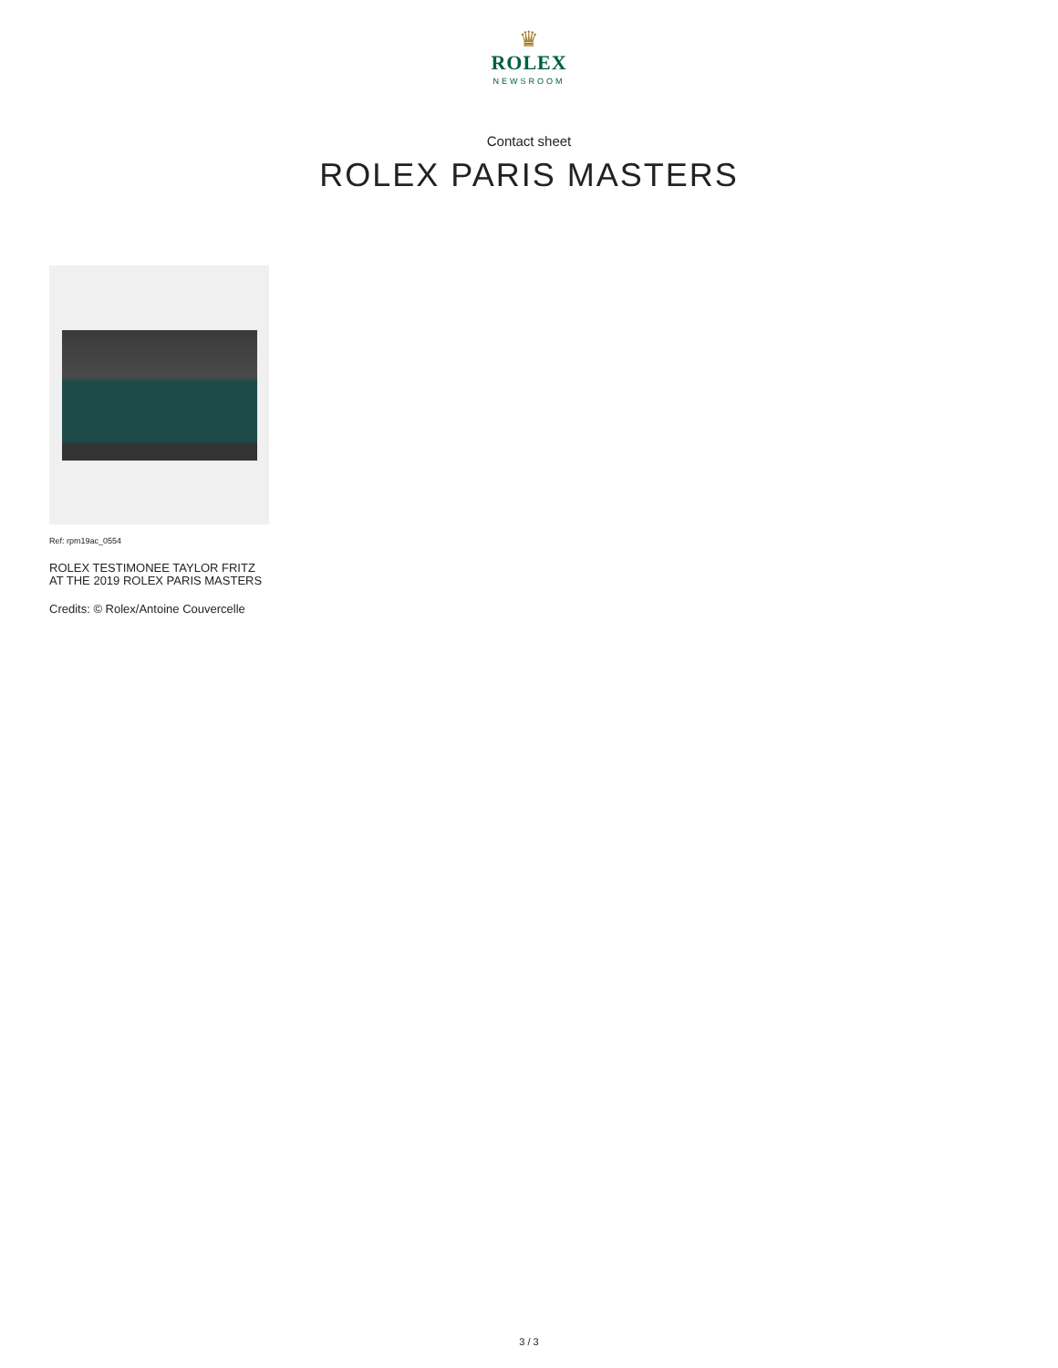♛
ROLEX
NEWSROOM
Contact sheet
ROLEX PARIS MASTERS
Ref: rpm19ac_0554
ROLEX TESTIMONEE TAYLOR FRITZ AT THE 2019 ROLEX PARIS MASTERS
Credits: © Rolex/Antoine Couvercelle
3 / 3